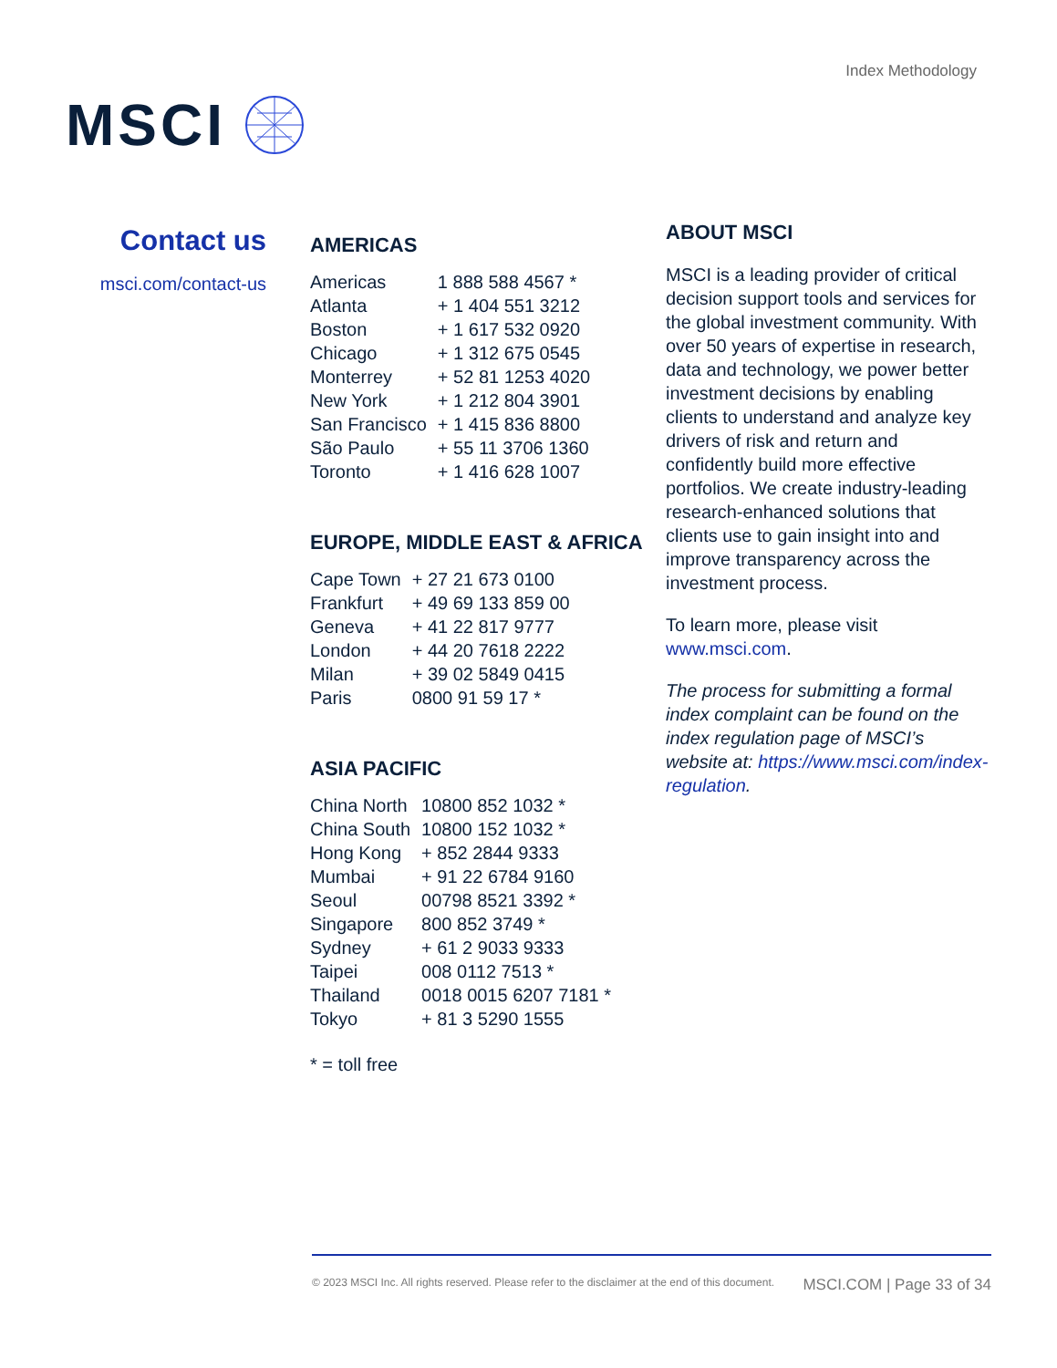MSCI
Index Methodology
Contact us
msci.com/contact-us
AMERICAS
| Americas | 1 888 588 4567 * |
| Atlanta | + 1 404 551 3212 |
| Boston | + 1 617 532 0920 |
| Chicago | + 1 312 675 0545 |
| Monterrey | + 52 81 1253 4020 |
| New York | + 1 212 804 3901 |
| San Francisco | + 1 415 836 8800 |
| São Paulo | + 55 11 3706 1360 |
| Toronto | + 1 416 628 1007 |
EUROPE, MIDDLE EAST & AFRICA
| Cape Town | + 27 21 673 0100 |
| Frankfurt | + 49 69 133 859 00 |
| Geneva | + 41 22 817 9777 |
| London | + 44 20 7618 2222 |
| Milan | + 39 02 5849 0415 |
| Paris | 0800 91 59 17 * |
ASIA PACIFIC
| China North | 10800 852 1032 * |
| China South | 10800 152 1032 * |
| Hong Kong | + 852 2844 9333 |
| Mumbai | + 91 22 6784 9160 |
| Seoul | 00798 8521 3392 * |
| Singapore | 800 852 3749 * |
| Sydney | + 61 2 9033 9333 |
| Taipei | 008 0112 7513 * |
| Thailand | 0018 0015 6207 7181 * |
| Tokyo | + 81 3 5290 1555 |
* = toll free
ABOUT MSCI
MSCI is a leading provider of critical decision support tools and services for the global investment community. With over 50 years of expertise in research, data and technology, we power better investment decisions by enabling clients to understand and analyze key drivers of risk and return and confidently build more effective portfolios. We create industry-leading research-enhanced solutions that clients use to gain insight into and improve transparency across the investment process.
To learn more, please visit www.msci.com.
The process for submitting a formal index complaint can be found on the index regulation page of MSCI’s website at: https://www.msci.com/index-regulation.
© 2023 MSCI Inc. All rights reserved. Please refer to the disclaimer at the end of this document. MSCI.COM | Page 33 of 34